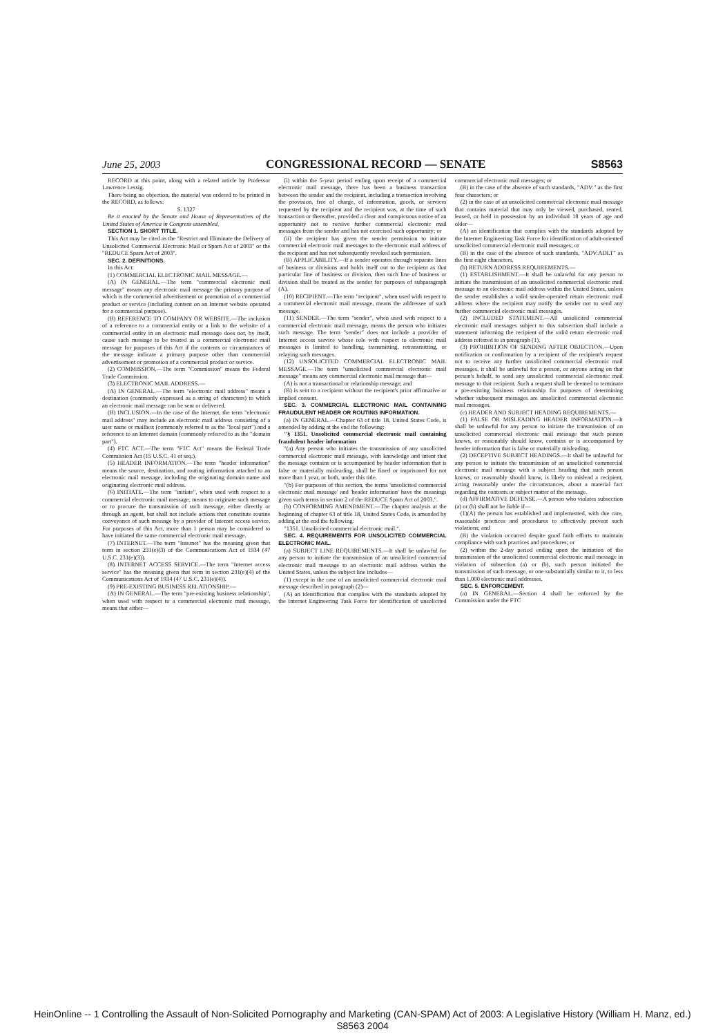June 25, 2003 CONGRESSIONAL RECORD — SENATE S8563
RECORD at this point, along with a related article by Professor Lawrence Lessig.
There being no objection, the material was ordered to be printed in the RECORD, as follows:
S. 1327
Be it enacted by the Senate and House of Representatives of the United States of America in Congress assembled,
SECTION 1. SHORT TITLE.
This Act may be cited as the "Restrict and Eliminate the Delivery of Unsolicited Commercial Electronic Mail or Spam Act of 2003" or the "REDUCE Spam Act of 2003".
SEC. 2. DEFINITIONS.
In this Act:
(1) COMMERCIAL ELECTRONIC MAIL MESSAGE.—
(A) IN GENERAL.—The term "commercial electronic mail message" means any electronic mail message the primary purpose of which is the commercial advertisement or promotion of a commercial product or service (including content on an Internet website operated for a commercial purpose).
(B) REFERENCE TO COMPANY OR WEBSITE.—The inclusion of a reference to a commercial entity or a link to the website of a commercial entity in an electronic mail message does not, by itself, cause such message to be treated as a commercial electronic mail message for purposes of this Act if the contents or circumstances of the message indicate a primary purpose other than commercial advertisement or promotion of a commercial product or service.
(2) COMMISSION.—The term "Commission" means the Federal Trade Commission.
(3) ELECTRONIC MAIL ADDRESS.—
(A) IN GENERAL.—The term "electronic mail address" means a destination (commonly expressed as a string of characters) to which an electronic mail message can be sent or delivered.
(B) INCLUSION.—In the case of the Internet, the term "electronic mail address" may include an electronic mail address consisting of a user name or mailbox (commonly referred to as the "local part") and a reference to an Internet domain (commonly referred to as the "domain part").
(4) FTC ACT.—The term "FTC Act" means the Federal Trade Commission Act (15 U.S.C. 41 et seq.).
(5) HEADER INFORMATION.—The term "header information" means the source, destination, and routing information attached to an electronic mail message, including the originating domain name and originating electronic mail address.
(6) INITIATE.—The term "initiate", when used with respect to a commercial electronic mail message, means to originate such message or to procure the transmission of such message, either directly or through an agent, but shall not include actions that constitute routine conveyance of such message by a provider of Internet access service. For purposes of this Act, more than 1 person may be considered to have initiated the same commercial electronic mail message.
(7) INTERNET.—The term "Internet" has the meaning given that term in section 231(e)(3) of the Communications Act of 1934 (47 U.S.C. 231(e)(3)).
(8) INTERNET ACCESS SERVICE.—The term "Internet access service" has the meaning given that term in section 231(e)(4) of the Communications Act of 1934 (47 U.S.C. 231(e)(4)).
(9) PRE-EXISTING BUSINESS RELATIONSHIP.—
(A) IN GENERAL.—The term "pre-existing business relationship", when used with respect to a commercial electronic mail message, means that either—
(i) within the 5-year period ending upon receipt of a commercial electronic mail message, there has been a business transaction between the sender and the recipient, including a transaction involving the provision, free of charge, of information, goods, or services requested by the recipient and the recipient was, at the time of such transaction or thereafter, provided a clear and conspicuous notice of an opportunity not to receive further commercial electronic mail messages from the sender and has not exercised such opportunity; or
(ii) the recipient has given the sender permission to initiate commercial electronic mail messages to the electronic mail address of the recipient and has not subsequently revoked such permission.
(B) APPLICABILITY.—If a sender operates through separate lines of business or divisions and holds itself out to the recipient as that particular line of business or division, then such line of business or division shall be treated as the sender for purposes of subparagraph (A).
(10) RECIPIENT.—The term "recipient", when used with respect to a commercial electronic mail message, means the addressee of such message.
(11) SENDER.—The term "sender", when used with respect to a commercial electronic mail message, means the person who initiates such message. The term "sender" does not include a provider of Internet access service whose role with respect to electronic mail messages is limited to handling, transmitting, retransmitting, or relaying such messages.
(12) UNSOLICITED COMMERCIAL ELECTRONIC MAIL MESSAGE.—The term "unsolicited commercial electronic mail message" means any commercial electronic mail message that—
(A) is not a transactional or relationship message; and
(B) is sent to a recipient without the recipient's prior affirmative or implied consent.
SEC. 3. COMMERCIAL ELECTRONIC MAIL CONTAINING FRAUDULENT HEADER OR ROUTING INFORMATION.
(a) IN GENERAL.—Chapter 63 of title 18, United States Code, is amended by adding at the end the following:
"§ 1351. Unsolicited commercial electronic mail containing fraudulent header information
"(a) Any person who initiates the transmission of any unsolicited commercial electronic mail message, with knowledge and intent that the message contains or is accompanied by header information that is false or materially misleading, shall be fined or imprisoned for not more than 1 year, or both, under this title.
"(b) For purposes of this section, the terms 'unsolicited commercial electronic mail message' and 'header information' have the meanings given such terms in section 2 of the REDUCE Spam Act of 2003.".
(b) CONFORMING AMENDMENT.—The chapter analysis at the beginning of chapter 63 of title 18, United States Code, is amended by adding at the end the following:
"1351. Unsolicited commercial electronic mail.".
SEC. 4. REQUIREMENTS FOR UNSOLICITED COMMERCIAL ELECTRONIC MAIL.
(a) SUBJECT LINE REQUIREMENTS.—It shall be unlawful for any person to initiate the transmission of an unsolicited commercial electronic mail message to an electronic mail address within the United States, unless the subject line includes—
(1) except in the case of an unsolicited commercial electronic mail message described in paragraph (2)—
(A) an identification that complies with the standards adopted by the Internet Engineering Task Force for identification of unsolicited commercial electronic mail messages; or
(B) in the case of the absence of such standards, "ADV:" as the first four characters; or
(2) in the case of an unsolicited commercial electronic mail message that contains material that may only be viewed, purchased, rented, leased, or held in possession by an individual 18 years of age and older—
(A) an identification that complies with the standards adopted by the Internet Engineering Task Force for identification of adult-oriented unsolicited commercial electronic mail messages; or
(B) in the case of the absence of such standards, "ADV:ADLT" as the first eight characters.
(b) RETURN ADDRESS REQUIREMENTS.—
(1) ESTABLISHMENT.—It shall be unlawful for any person to initiate the transmission of an unsolicited commercial electronic mail message to an electronic mail address within the United States, unless the sender establishes a valid sender-operated return electronic mail address where the recipient may notify the sender not to send any further commercial electronic mail messages.
(2) INCLUDED STATEMENT.—All unsolicited commercial electronic mail messages subject to this subsection shall include a statement informing the recipient of the valid return electronic mail address referred to in paragraph (1).
(3) PROHIBITION OF SENDING AFTER OBJECTION.—Upon notification or confirmation by a recipient of the recipient's request not to receive any further unsolicited commercial electronic mail messages, it shall be unlawful for a person, or anyone acting on that person's behalf, to send any unsolicited commercial electronic mail message to that recipient. Such a request shall be deemed to terminate a pre-existing business relationship for purposes of determining whether subsequent messages are unsolicited commercial electronic mail messages.
(c) HEADER AND SUBJECT HEADING REQUIREMENTS.—
(1) FALSE OR MISLEADING HEADER INFORMATION.—It shall be unlawful for any person to initiate the transmission of an unsolicited commercial electronic mail message that such person knows, or reasonably should know, contains or is accompanied by header information that is false or materially misleading.
(2) DECEPTIVE SUBJECT HEADINGS.—It shall be unlawful for any person to initiate the transmission of an unsolicited commercial electronic mail message with a subject heading that such person knows, or reasonably should know, is likely to mislead a recipient, acting reasonably under the circumstances, about a material fact regarding the contents or subject matter of the message.
(d) AFFIRMATIVE DEFENSE.—A person who violates subsection (a) or (b) shall not be liable if—
(1)(A) the person has established and implemented, with due care, reasonable practices and procedures to effectively prevent such violations; and
(B) the violation occurred despite good faith efforts to maintain compliance with such practices and procedures; or
(2) within the 2-day period ending upon the initiation of the transmission of the unsolicited commercial electronic mail message in violation of subsection (a) or (b), such person initiated the transmission of such message, or one substantially similar to it, to less than 1,000 electronic mail addresses.
SEC. 5. ENFORCEMENT.
(a) IN GENERAL.—Section 4 shall be enforced by the Commission under the FTC
HeinOnline -- 1 Controlling the Assault of Non-Solicited Pornography and Marketing (CAN-SPAM) Act of 2003: A Legislative History (William H. Manz, ed.) S8563 2004